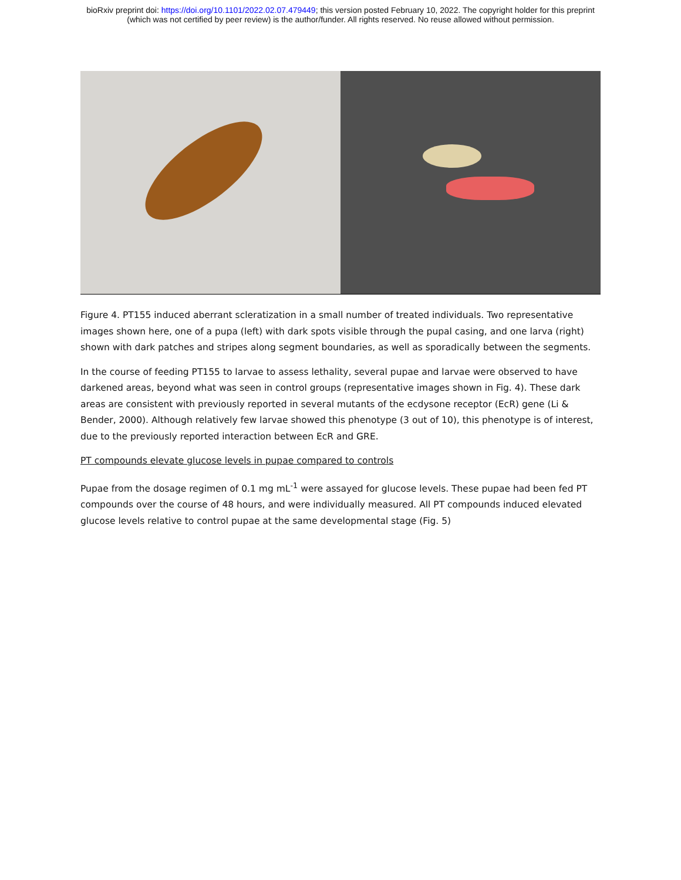bioRxiv preprint doi: https://doi.org/10.1101/2022.02.07.479449; this version posted February 10, 2022. The copyright holder for this preprint
(which was not certified by peer review) is the author/funder. All rights reserved. No reuse allowed without permission.
Figure 4. PT155 induced aberrant scleratization in a small number of treated individuals. Two representative images shown here, one of a pupa (left) with dark spots visible through the pupal casing, and one larva (right) shown with dark patches and stripes along segment boundaries, as well as sporadically between the segments.
In the course of feeding PT155 to larvae to assess lethality, several pupae and larvae were observed to have darkened areas, beyond what was seen in control groups (representative images shown in Fig. 4). These dark areas are consistent with previously reported in several mutants of the ecdysone receptor (EcR) gene (Li & Bender, 2000). Although relatively few larvae showed this phenotype (3 out of 10), this phenotype is of interest, due to the previously reported interaction between EcR and GRE.
PT compounds elevate glucose levels in pupae compared to controls
Pupae from the dosage regimen of 0.1 mg mL<sup>-1</sup> were assayed for glucose levels. These pupae had been fed PT compounds over the course of 48 hours, and were individually measured. All PT compounds induced elevated glucose levels relative to control pupae at the same developmental stage (Fig. 5)